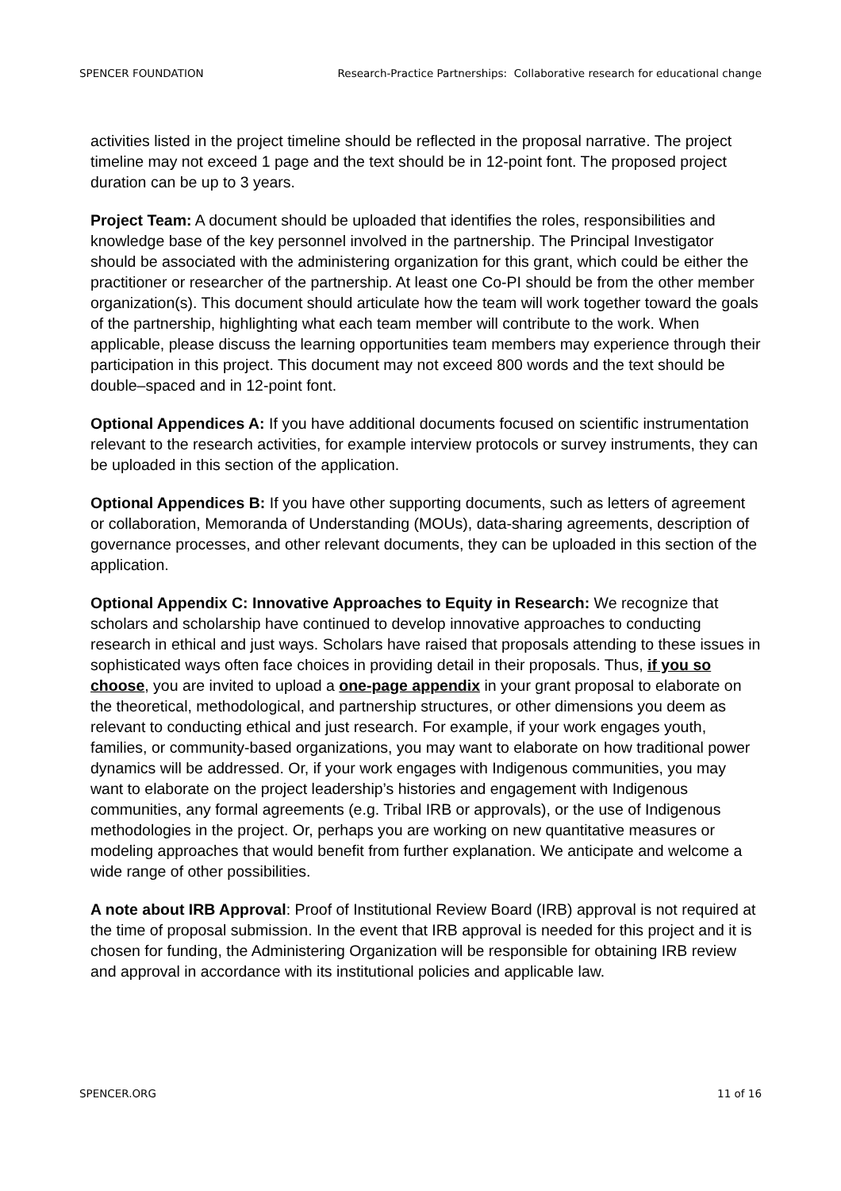SPENCER FOUNDATION Research-Practice Partnerships: Collaborative research for educational change
activities listed in the project timeline should be reflected in the proposal narrative. The project timeline may not exceed 1 page and the text should be in 12-point font. The proposed project duration can be up to 3 years.
Project Team: A document should be uploaded that identifies the roles, responsibilities and knowledge base of the key personnel involved in the partnership. The Principal Investigator should be associated with the administering organization for this grant, which could be either the practitioner or researcher of the partnership. At least one Co-PI should be from the other member organization(s). This document should articulate how the team will work together toward the goals of the partnership, highlighting what each team member will contribute to the work. When applicable, please discuss the learning opportunities team members may experience through their participation in this project. This document may not exceed 800 words and the text should be double–spaced and in 12-point font.
Optional Appendices A: If you have additional documents focused on scientific instrumentation relevant to the research activities, for example interview protocols or survey instruments, they can be uploaded in this section of the application.
Optional Appendices B: If you have other supporting documents, such as letters of agreement or collaboration, Memoranda of Understanding (MOUs), data-sharing agreements, description of governance processes, and other relevant documents, they can be uploaded in this section of the application.
Optional Appendix C: Innovative Approaches to Equity in Research: We recognize that scholars and scholarship have continued to develop innovative approaches to conducting research in ethical and just ways. Scholars have raised that proposals attending to these issues in sophisticated ways often face choices in providing detail in their proposals. Thus, if you so choose, you are invited to upload a one-page appendix in your grant proposal to elaborate on the theoretical, methodological, and partnership structures, or other dimensions you deem as relevant to conducting ethical and just research. For example, if your work engages youth, families, or community-based organizations, you may want to elaborate on how traditional power dynamics will be addressed. Or, if your work engages with Indigenous communities, you may want to elaborate on the project leadership’s histories and engagement with Indigenous communities, any formal agreements (e.g. Tribal IRB or approvals), or the use of Indigenous methodologies in the project. Or, perhaps you are working on new quantitative measures or modeling approaches that would benefit from further explanation. We anticipate and welcome a wide range of other possibilities.
A note about IRB Approval: Proof of Institutional Review Board (IRB) approval is not required at the time of proposal submission. In the event that IRB approval is needed for this project and it is chosen for funding, the Administering Organization will be responsible for obtaining IRB review and approval in accordance with its institutional policies and applicable law.
SPENCER.ORG 11 of 16